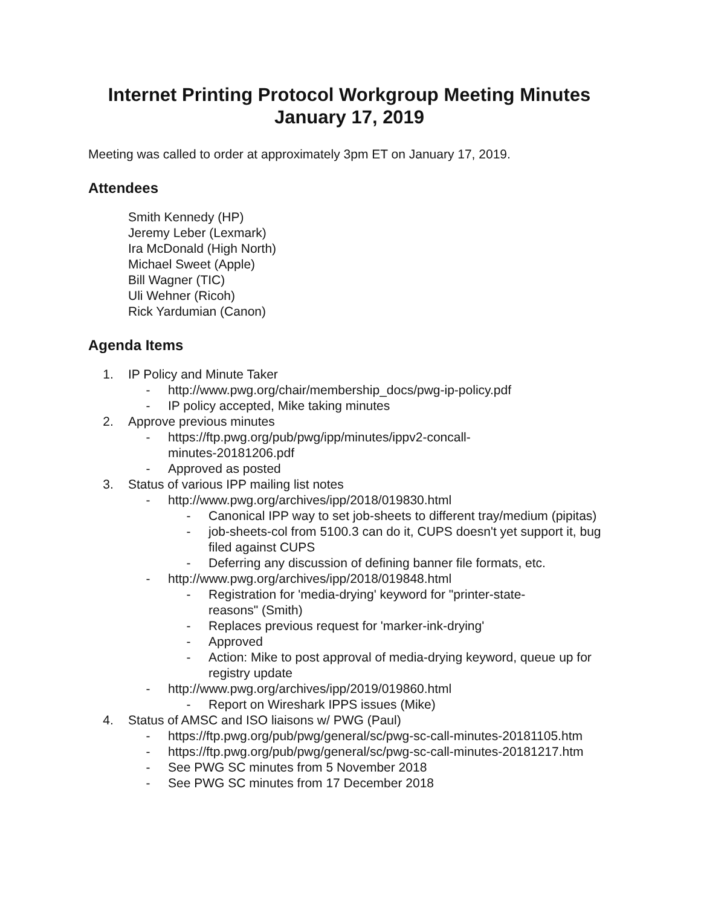Internet Printing Protocol Workgroup Meeting Minutes
January 17, 2019
Meeting was called to order at approximately 3pm ET on January 17, 2019.
Attendees
Smith Kennedy (HP)
Jeremy Leber (Lexmark)
Ira McDonald (High North)
Michael Sweet (Apple)
Bill Wagner (TIC)
Uli Wehner (Ricoh)
Rick Yardumian (Canon)
Agenda Items
1. IP Policy and Minute Taker
- http://www.pwg.org/chair/membership_docs/pwg-ip-policy.pdf
- IP policy accepted, Mike taking minutes
2. Approve previous minutes
- https://ftp.pwg.org/pub/pwg/ipp/minutes/ippv2-concall-minutes-20181206.pdf
- Approved as posted
3. Status of various IPP mailing list notes
- http://www.pwg.org/archives/ipp/2018/019830.html
- Canonical IPP way to set job-sheets to different tray/medium (pipitas)
- job-sheets-col from 5100.3 can do it, CUPS doesn't yet support it, bug filed against CUPS
- Deferring any discussion of defining banner file formats, etc.
- http://www.pwg.org/archives/ipp/2018/019848.html
- Registration for 'media-drying' keyword for "printer-state-reasons" (Smith)
- Replaces previous request for 'marker-ink-drying'
- Approved
- Action: Mike to post approval of media-drying keyword, queue up for registry update
- http://www.pwg.org/archives/ipp/2019/019860.html
- Report on Wireshark IPPS issues (Mike)
4. Status of AMSC and ISO liaisons w/ PWG (Paul)
- https://ftp.pwg.org/pub/pwg/general/sc/pwg-sc-call-minutes-20181105.htm
- https://ftp.pwg.org/pub/pwg/general/sc/pwg-sc-call-minutes-20181217.htm
- See PWG SC minutes from 5 November 2018
- See PWG SC minutes from 17 December 2018